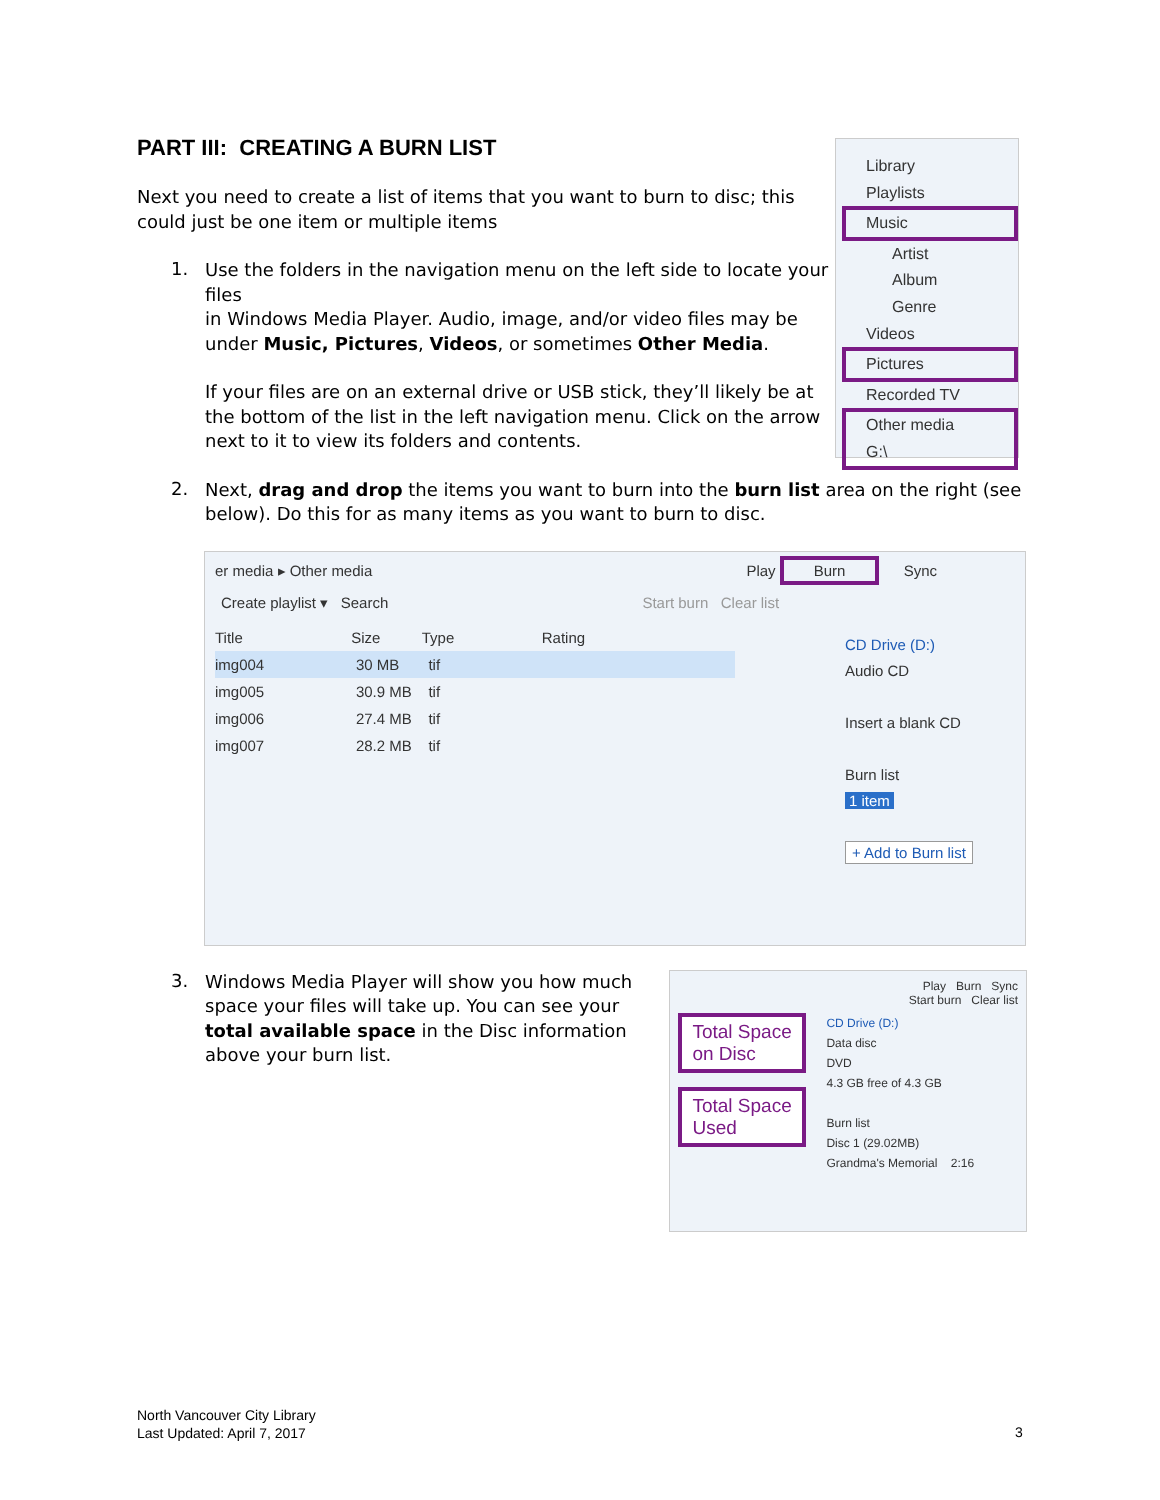PART III: CREATING A BURN LIST
Next you need to create a list of items that you want to burn to disc; this could just be one item or multiple items
1.
Use the folders in the navigation menu on the left side to locate your files
in Windows Media Player. Audio, image, and/or video files may be under Music, Pictures, Videos, or sometimes Other Media.
If your files are on an external drive or USB stick, they’ll likely be at the bottom of the list in the left navigation menu. Click on the arrow next to it to view its folders and contents.
2.
Next, drag and drop the items you want to burn into the burn list area on the right (see below). Do this for as many items as you want to burn to disc.
er media ▸ Other media Play Burn Sync
Create playlist ▾ Search Start burn Clear list
Title Size Type Rating
img004 30 MB tif
img005 30.9 MB tif
img006 27.4 MB tif
img007 28.2 MB tif
CD Drive (D:)
Audio CD
Insert a blank CD
Burn list
1 item
+ Add to Burn list
3.
Windows Media Player will show you how much space your files will take up. You can see your total available space in the Disc information above your burn list.
Play Burn Sync
Start burn Clear list
Total Space on Disc
Total Space Used
CD Drive (D:)
Data disc
DVD
4.3 GB free of 4.3 GB
Burn list
Disc 1 (29.02MB)
Grandma's Memorial 2:16
Library
Playlists
Music
Artist
Album
Genre
Videos
Pictures
Recorded TV
Other media
G:\
North Vancouver City Library
Last Updated: April 7, 2017
3